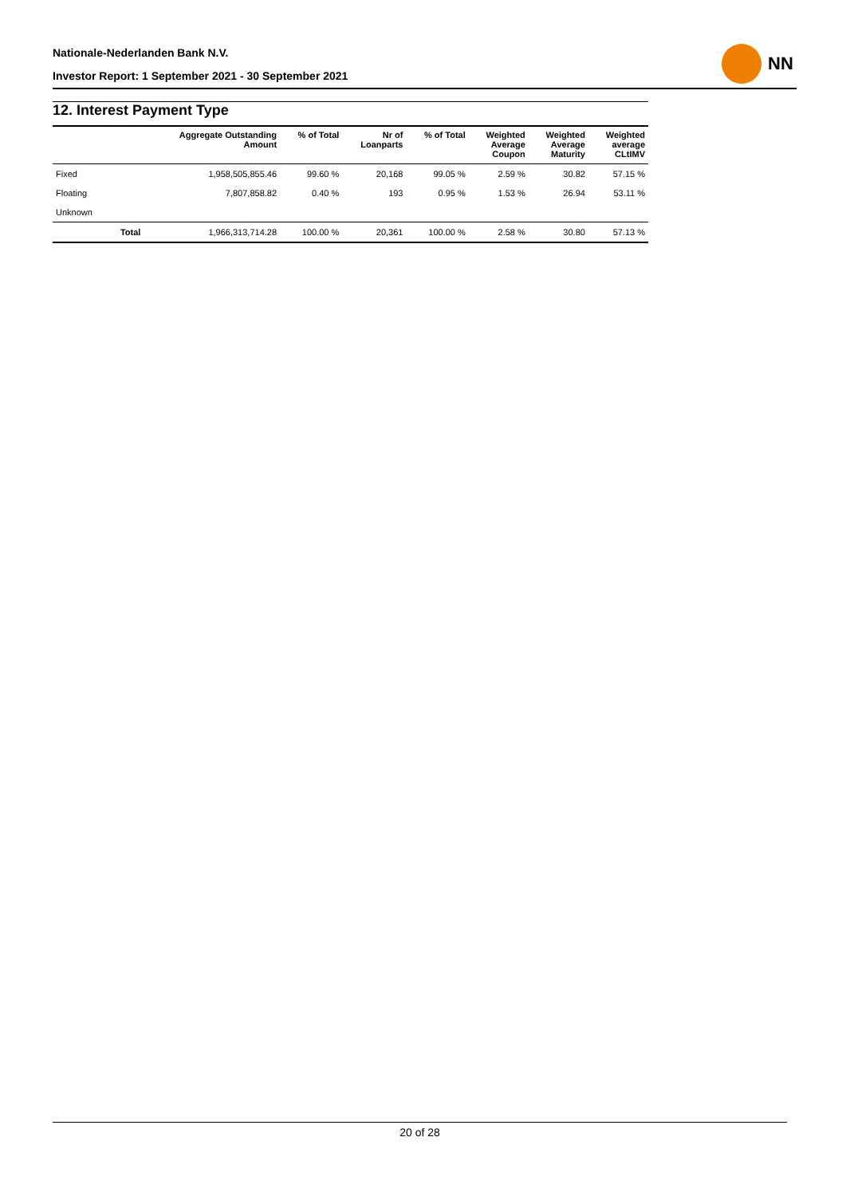Nationale-Nederlanden Bank N.V.
Investor Report: 1 September 2021 - 30 September 2021
NN
12. Interest Payment Type
| | | Aggregate Outstanding Amount | % of Total | Nr of Loanparts | % of Total | Weighted Average Coupon | Weighted Average Maturity | Weighted average CLtIMV |
| --- | --- | --- | --- | --- | --- | --- | --- | --- |
| Fixed | | 1,958,505,855.46 | 99.60 % | 20,168 | 99.05 % | 2.59 % | 30.82 | 57.15 % |
| Floating | | 7,807,858.82 | 0.40 % | 193 | 0.95 % | 1.53 % | 26.94 | 53.11 % |
| Unknown | | | | | | | | |
| | Total | 1,966,313,714.28 | 100.00 % | 20,361 | 100.00 % | 2.58 % | 30.80 | 57.13 % |
20 of 28